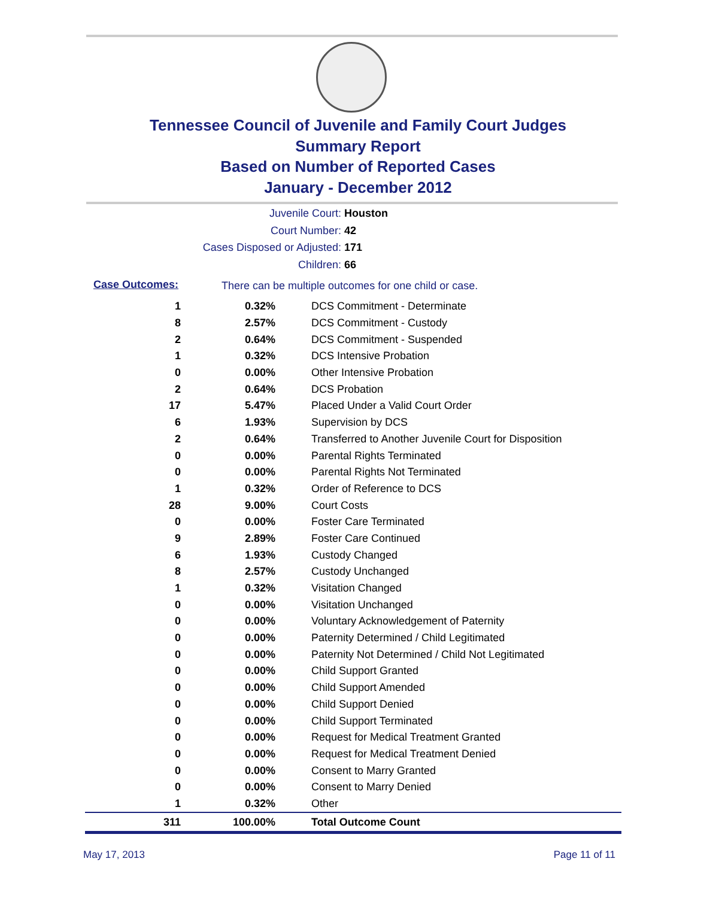Tennessee Council of Juvenile and Family Court Judges
Summary Report
Based on Number of Reported Cases
January - December 2012
Juvenile Court: Houston
Court Number: 42
Cases Disposed or Adjusted: 171
Children: 66
Case Outcomes:
There can be multiple outcomes for one child or case.
| 1 | 0.32% | DCS Commitment - Determinate |
| 8 | 2.57% | DCS Commitment - Custody |
| 2 | 0.64% | DCS Commitment - Suspended |
| 1 | 0.32% | DCS Intensive Probation |
| 0 | 0.00% | Other Intensive Probation |
| 2 | 0.64% | DCS Probation |
| 17 | 5.47% | Placed Under a Valid Court Order |
| 6 | 1.93% | Supervision by DCS |
| 2 | 0.64% | Transferred to Another Juvenile Court for Disposition |
| 0 | 0.00% | Parental Rights Terminated |
| 0 | 0.00% | Parental Rights Not Terminated |
| 1 | 0.32% | Order of Reference to DCS |
| 28 | 9.00% | Court Costs |
| 0 | 0.00% | Foster Care Terminated |
| 9 | 2.89% | Foster Care Continued |
| 6 | 1.93% | Custody Changed |
| 8 | 2.57% | Custody Unchanged |
| 1 | 0.32% | Visitation Changed |
| 0 | 0.00% | Visitation Unchanged |
| 0 | 0.00% | Voluntary Acknowledgement of Paternity |
| 0 | 0.00% | Paternity Determined / Child Legitimated |
| 0 | 0.00% | Paternity Not Determined / Child Not Legitimated |
| 0 | 0.00% | Child Support Granted |
| 0 | 0.00% | Child Support Amended |
| 0 | 0.00% | Child Support Denied |
| 0 | 0.00% | Child Support Terminated |
| 0 | 0.00% | Request for Medical Treatment Granted |
| 0 | 0.00% | Request for Medical Treatment Denied |
| 0 | 0.00% | Consent to Marry Granted |
| 0 | 0.00% | Consent to Marry Denied |
| 1 | 0.32% | Other |
| 311 | 100.00% | Total Outcome Count |
May 17, 2013 Page 11 of 11